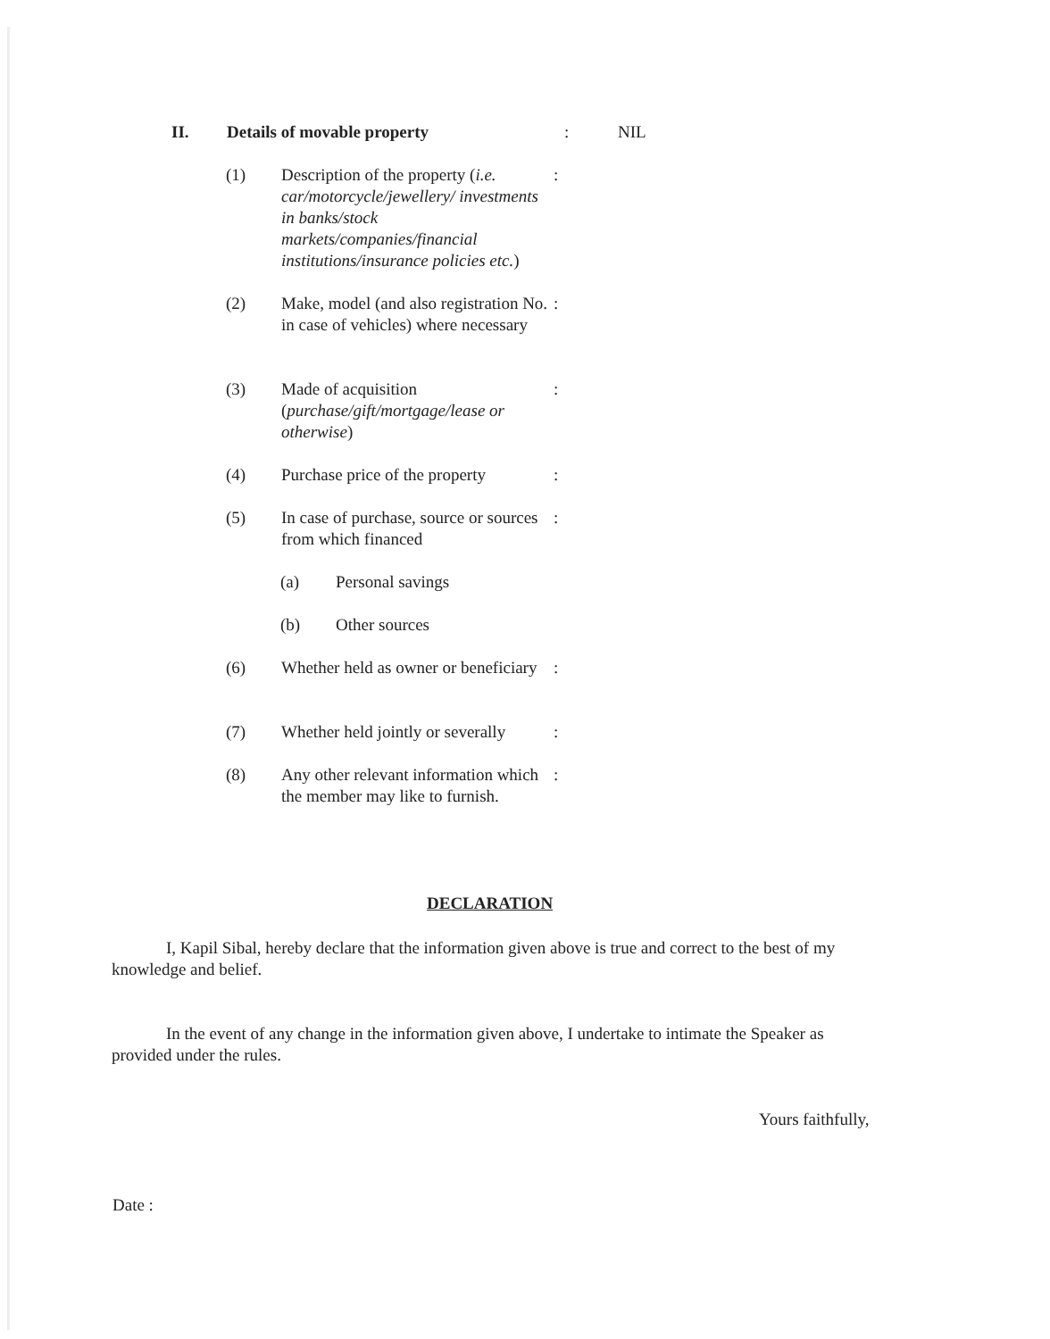II. Details of movable property : NIL
(1) Description of the property (i.e. car/motorcycle/jewellery/ investments in banks/stock markets/companies/financial institutions/insurance policies etc.)
:
(2) Make, model (and also registration No. in case of vehicles) where necessary
:
(3) Made of acquisition (purchase/gift/mortgage/lease or otherwise)
:
(4) Purchase price of the property
:
(5) In case of purchase, source or sources from which financed
:
(a) Personal savings
(b) Other sources
(6) Whether held as owner or beneficiary
:
(7) Whether held jointly or severally
:
(8) Any other relevant information which the member may like to furnish.
:
DECLARATION
I, Kapil Sibal, hereby declare that the information given above is true and correct to the best of my knowledge and belief.
In the event of any change in the information given above, I undertake to intimate the Speaker as provided under the rules.
Yours faithfully,
Date :